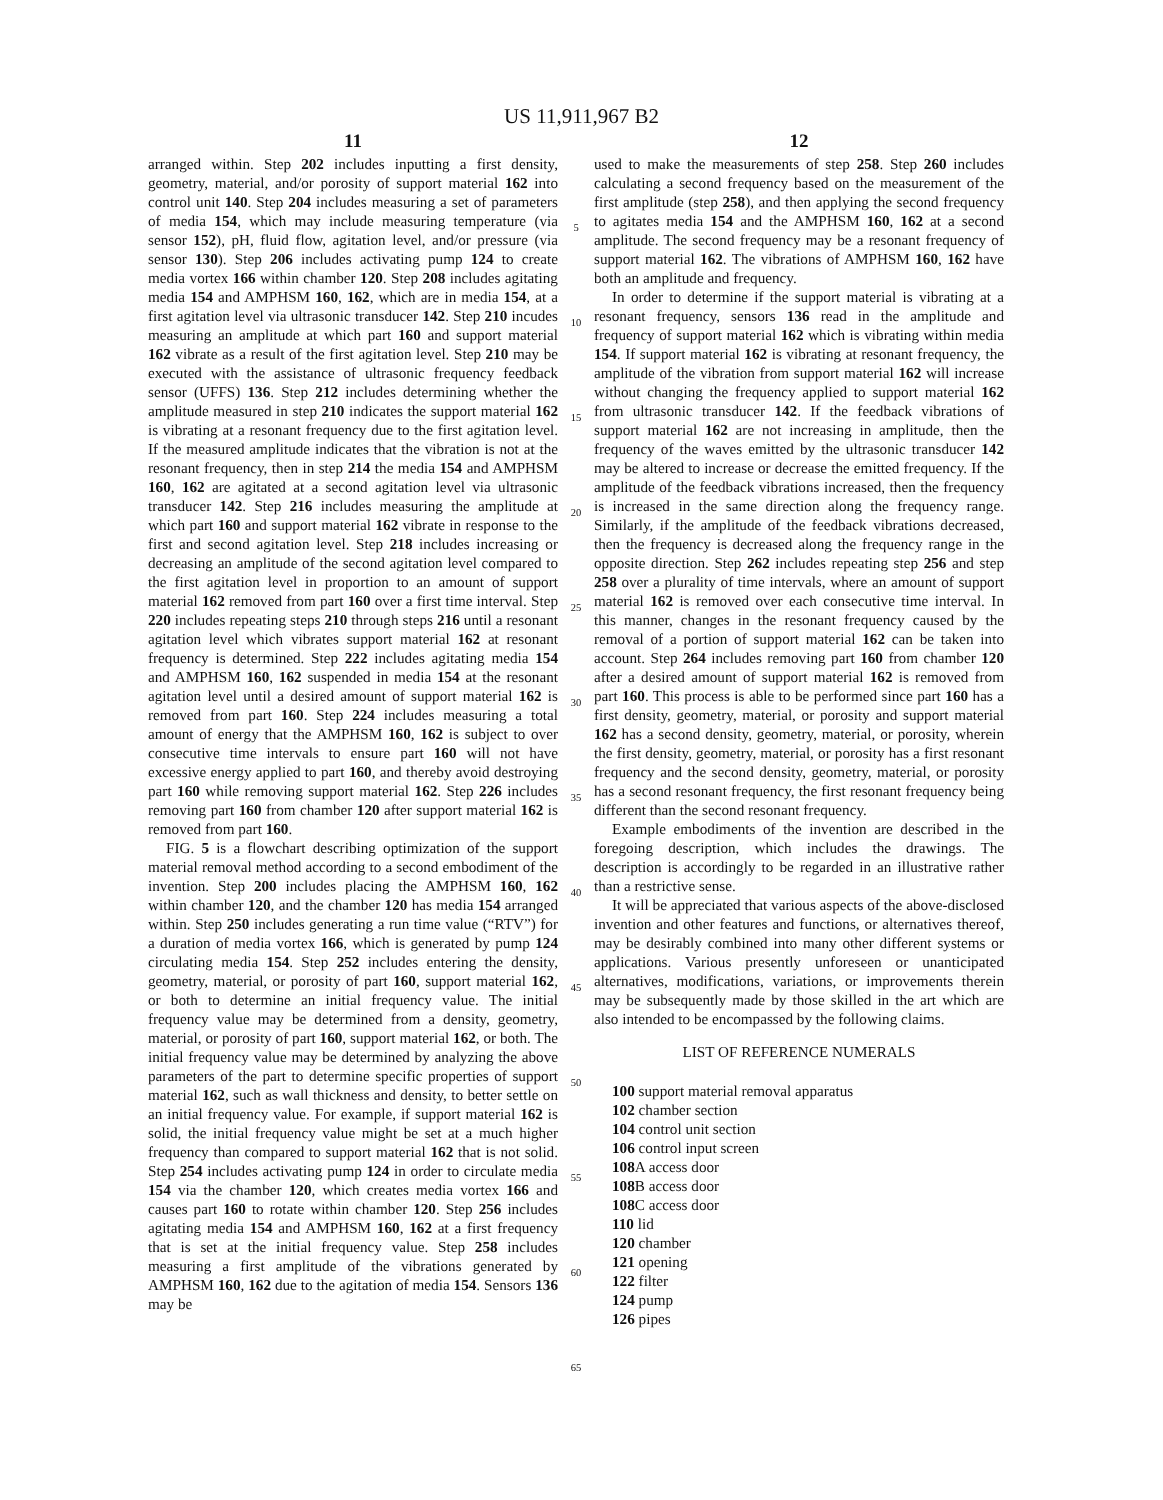US 11,911,967 B2
11
arranged within. Step 202 includes inputting a first density, geometry, material, and/or porosity of support material 162 into control unit 140. Step 204 includes measuring a set of parameters of media 154, which may include measuring temperature (via sensor 152), pH, fluid flow, agitation level, and/or pressure (via sensor 130). Step 206 includes activating pump 124 to create media vortex 166 within chamber 120. Step 208 includes agitating media 154 and AMPHSM 160, 162, which are in media 154, at a first agitation level via ultrasonic transducer 142. Step 210 incudes measuring an amplitude at which part 160 and support material 162 vibrate as a result of the first agitation level. Step 210 may be executed with the assistance of ultrasonic frequency feedback sensor (UFFS) 136. Step 212 includes determining whether the amplitude measured in step 210 indicates the support material 162 is vibrating at a resonant frequency due to the first agitation level. If the measured amplitude indicates that the vibration is not at the resonant frequency, then in step 214 the media 154 and AMPHSM 160, 162 are agitated at a second agitation level via ultrasonic transducer 142. Step 216 includes measuring the amplitude at which part 160 and support material 162 vibrate in response to the first and second agitation level. Step 218 includes increasing or decreasing an amplitude of the second agitation level compared to the first agitation level in proportion to an amount of support material 162 removed from part 160 over a first time interval. Step 220 includes repeating steps 210 through steps 216 until a resonant agitation level which vibrates support material 162 at resonant frequency is determined. Step 222 includes agitating media 154 and AMPHSM 160, 162 suspended in media 154 at the resonant agitation level until a desired amount of support material 162 is removed from part 160. Step 224 includes measuring a total amount of energy that the AMPHSM 160, 162 is subject to over consecutive time intervals to ensure part 160 will not have excessive energy applied to part 160, and thereby avoid destroying part 160 while removing support material 162. Step 226 includes removing part 160 from chamber 120 after support material 162 is removed from part 160.
FIG. 5 is a flowchart describing optimization of the support material removal method according to a second embodiment of the invention. Step 200 includes placing the AMPHSM 160, 162 within chamber 120, and the chamber 120 has media 154 arranged within. Step 250 includes generating a run time value (“RTV”) for a duration of media vortex 166, which is generated by pump 124 circulating media 154. Step 252 includes entering the density, geometry, material, or porosity of part 160, support material 162, or both to determine an initial frequency value. The initial frequency value may be determined from a density, geometry, material, or porosity of part 160, support material 162, or both. The initial frequency value may be determined by analyzing the above parameters of the part to determine specific properties of support material 162, such as wall thickness and density, to better settle on an initial frequency value. For example, if support material 162 is solid, the initial frequency value might be set at a much higher frequency than compared to support material 162 that is not solid. Step 254 includes activating pump 124 in order to circulate media 154 via the chamber 120, which creates media vortex 166 and causes part 160 to rotate within chamber 120. Step 256 includes agitating media 154 and AMPHSM 160, 162 at a first frequency that is set at the initial frequency value. Step 258 includes measuring a first amplitude of the vibrations generated by AMPHSM 160, 162 due to the agitation of media 154. Sensors 136 may be
5
10
15
20
25
30
35
40
45
50
55
60
65
12
used to make the measurements of step 258. Step 260 includes calculating a second frequency based on the measurement of the first amplitude (step 258), and then applying the second frequency to agitates media 154 and the AMPHSM 160, 162 at a second amplitude. The second frequency may be a resonant frequency of support material 162. The vibrations of AMPHSM 160, 162 have both an amplitude and frequency.
In order to determine if the support material is vibrating at a resonant frequency, sensors 136 read in the amplitude and frequency of support material 162 which is vibrating within media 154. If support material 162 is vibrating at resonant frequency, the amplitude of the vibration from support material 162 will increase without changing the frequency applied to support material 162 from ultrasonic transducer 142. If the feedback vibrations of support material 162 are not increasing in amplitude, then the frequency of the waves emitted by the ultrasonic transducer 142 may be altered to increase or decrease the emitted frequency. If the amplitude of the feedback vibrations increased, then the frequency is increased in the same direction along the frequency range. Similarly, if the amplitude of the feedback vibrations decreased, then the frequency is decreased along the frequency range in the opposite direction. Step 262 includes repeating step 256 and step 258 over a plurality of time intervals, where an amount of support material 162 is removed over each consecutive time interval. In this manner, changes in the resonant frequency caused by the removal of a portion of support material 162 can be taken into account. Step 264 includes removing part 160 from chamber 120 after a desired amount of support material 162 is removed from part 160. This process is able to be performed since part 160 has a first density, geometry, material, or porosity and support material 162 has a second density, geometry, material, or porosity, wherein the first density, geometry, material, or porosity has a first resonant frequency and the second density, geometry, material, or porosity has a second resonant frequency, the first resonant frequency being different than the second resonant frequency.
Example embodiments of the invention are described in the foregoing description, which includes the drawings. The description is accordingly to be regarded in an illustrative rather than a restrictive sense.
It will be appreciated that various aspects of the above-disclosed invention and other features and functions, or alternatives thereof, may be desirably combined into many other different systems or applications. Various presently unforeseen or unanticipated alternatives, modifications, variations, or improvements therein may be subsequently made by those skilled in the art which are also intended to be encompassed by the following claims.
LIST OF REFERENCE NUMERALS
100 support material removal apparatus
102 chamber section
104 control unit section
106 control input screen
108 A access door
108 B access door
108 C access door
110 lid
120 chamber
121 opening
122 filter
124 pump
126 pipes